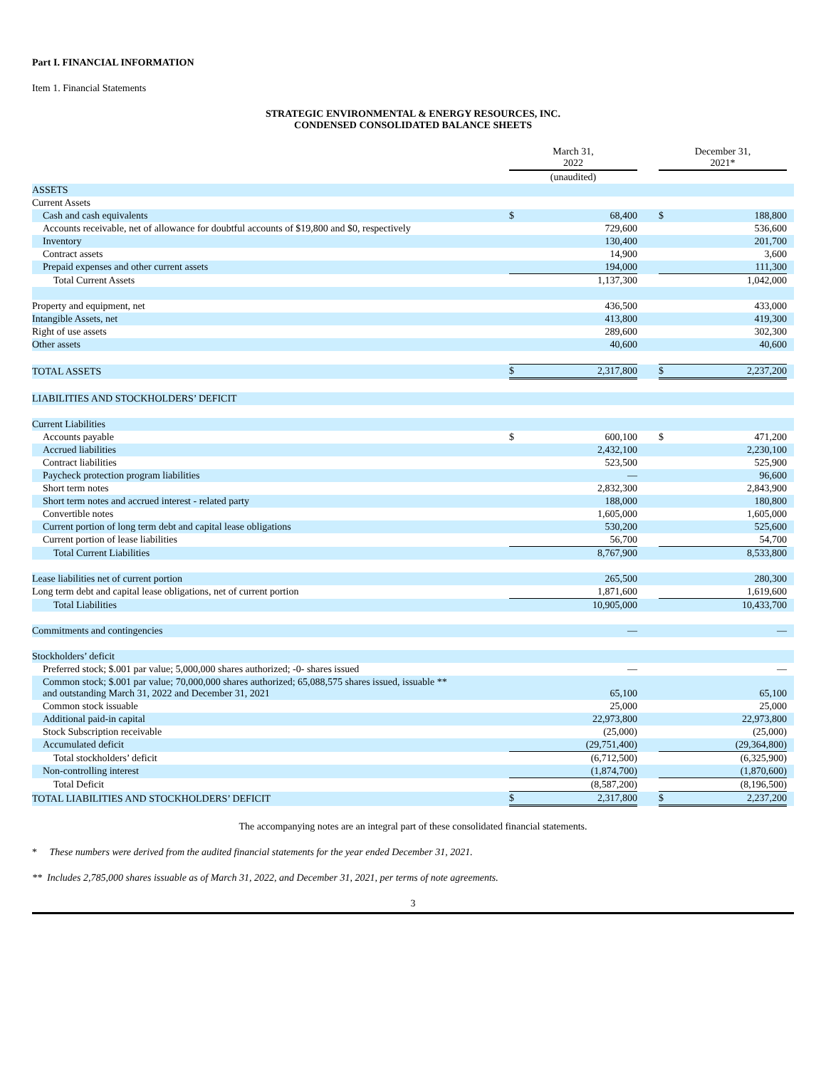Part I. FINANCIAL INFORMATION
Item 1. Financial Statements
STRATEGIC ENVIRONMENTAL & ENERGY RESOURCES, INC.
CONDENSED CONSOLIDATED BALANCE SHEETS
| | March 31, 2022 | | | December 31, 2021* | | |
| --- | --- | --- | --- | --- | --- | --- |
| | (unaudited) | | | | | |
| ASSETS | | | | | | |
| Current Assets | | | | | | |
| Cash and cash equivalents | $ | 68,400 | | $ | 188,800 | |
| Accounts receivable, net of allowance for doubtful accounts of $19,800 and $0, respectively | | 729,600 | | | 536,600 | |
| Inventory | | 130,400 | | | 201,700 | |
| Contract assets | | 14,900 | | | 3,600 | |
| Prepaid expenses and other current assets | | 194,000 | | | 111,300 | |
| Total Current Assets | | 1,137,300 | | | 1,042,000 | |
| Property and equipment, net | | 436,500 | | | 433,000 | |
| Intangible Assets, net | | 413,800 | | | 419,300 | |
| Right of use assets | | 289,600 | | | 302,300 | |
| Other assets | | 40,600 | | | 40,600 | |
| TOTAL ASSETS | $ | 2,317,800 | | $ | 2,237,200 | |
| LIABILITIES AND STOCKHOLDERS’ DEFICIT | | | | | | |
| Current Liabilities | | | | | | |
| Accounts payable | $ | 600,100 | | $ | 471,200 | |
| Accrued liabilities | | 2,432,100 | | | 2,230,100 | |
| Contract liabilities | | 523,500 | | | 525,900 | |
| Paycheck protection program liabilities | | — | | | 96,600 | |
| Short term notes | | 2,832,300 | | | 2,843,900 | |
| Short term notes and accrued interest - related party | | 188,000 | | | 180,800 | |
| Convertible notes | | 1,605,000 | | | 1,605,000 | |
| Current portion of long term debt and capital lease obligations | | 530,200 | | | 525,600 | |
| Current portion of lease liabilities | | 56,700 | | | 54,700 | |
| Total Current Liabilities | | 8,767,900 | | | 8,533,800 | |
| Lease liabilities net of current portion | | 265,500 | | | 280,300 | |
| Long term debt and capital lease obligations, net of current portion | | 1,871,600 | | | 1,619,600 | |
| Total Liabilities | | 10,905,000 | | | 10,433,700 | |
| Commitments and contingencies | | — | | | — | |
| Stockholders’ deficit | | | | | | |
| Preferred stock; $.001 par value; 5,000,000 shares authorized; -0- shares issued | | — | | | — | |
| Common stock; $.001 par value; 70,000,000 shares authorized; 65,088,575 shares issued, issuable ** and outstanding March 31, 2022 and December 31, 2021 | | 65,100 | | | 65,100 | |
| Common stock issuable | | 25,000 | | | 25,000 | |
| Additional paid-in capital | | 22,973,800 | | | 22,973,800 | |
| Stock Subscription receivable | | (25,000) | | | (25,000) | |
| Accumulated deficit | | (29,751,400) | | | (29,364,800) | |
| Total stockholders’ deficit | | (6,712,500) | | | (6,325,900) | |
| Non-controlling interest | | (1,874,700) | | | (1,870,600) | |
| Total Deficit | | (8,587,200) | | | (8,196,500) | |
| TOTAL LIABILITIES AND STOCKHOLDERS’ DEFICIT | $ | 2,317,800 | | $ | 2,237,200 | |
The accompanying notes are an integral part of these consolidated financial statements.
* These numbers were derived from the audited financial statements for the year ended December 31, 2021.
** Includes 2,785,000 shares issuable as of March 31, 2022, and December 31, 2021, per terms of note agreements.
3